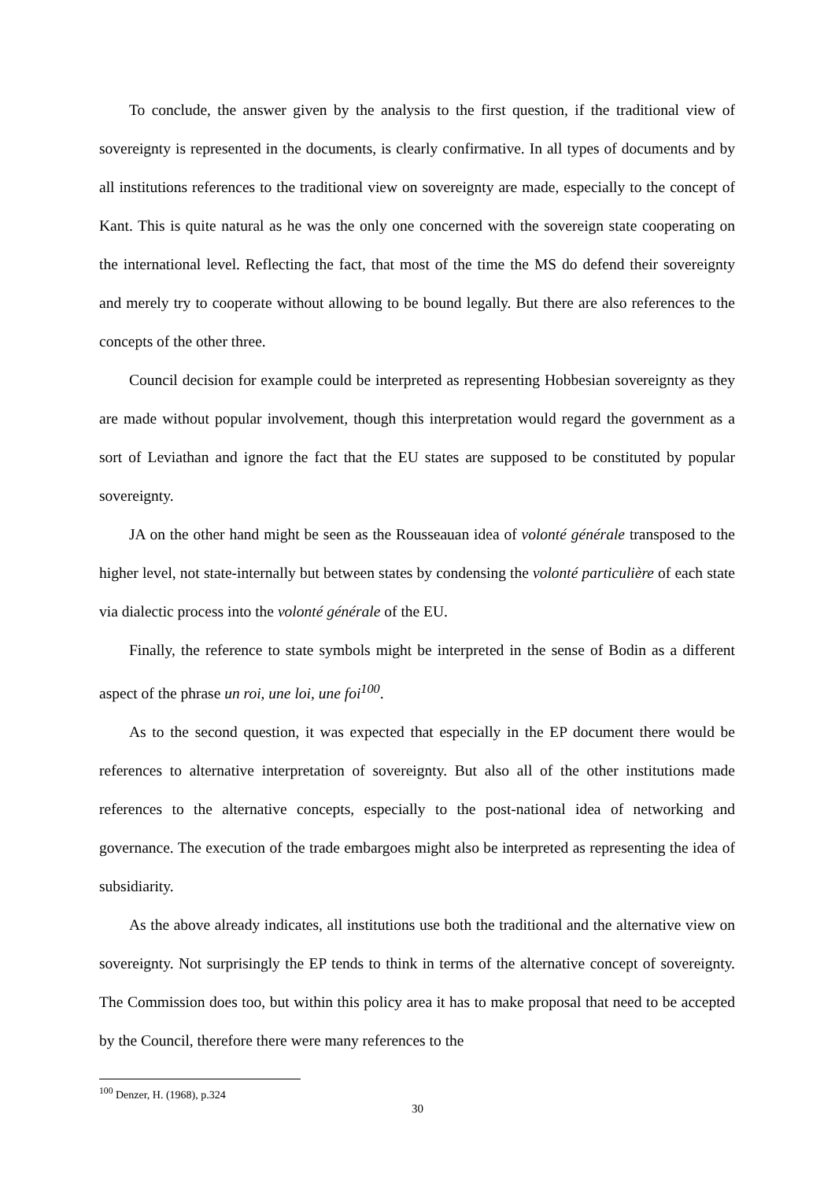To conclude, the answer given by the analysis to the first question, if the traditional view of sovereignty is represented in the documents, is clearly confirmative. In all types of documents and by all institutions references to the traditional view on sovereignty are made, especially to the concept of Kant. This is quite natural as he was the only one concerned with the sovereign state cooperating on the international level. Reflecting the fact, that most of the time the MS do defend their sovereignty and merely try to cooperate without allowing to be bound legally. But there are also references to the concepts of the other three.
Council decision for example could be interpreted as representing Hobbesian sovereignty as they are made without popular involvement, though this interpretation would regard the government as a sort of Leviathan and ignore the fact that the EU states are supposed to be constituted by popular sovereignty.
JA on the other hand might be seen as the Rousseauan idea of volonté générale transposed to the higher level, not state-internally but between states by condensing the volonté particulière of each state via dialectic process into the volonté générale of the EU.
Finally, the reference to state symbols might be interpreted in the sense of Bodin as a different aspect of the phrase un roi, une loi, une foi<sup>100</sup>.
As to the second question, it was expected that especially in the EP document there would be references to alternative interpretation of sovereignty. But also all of the other institutions made references to the alternative concepts, especially to the post-national idea of networking and governance. The execution of the trade embargoes might also be interpreted as representing the idea of subsidiarity.
As the above already indicates, all institutions use both the traditional and the alternative view on sovereignty. Not surprisingly the EP tends to think in terms of the alternative concept of sovereignty. The Commission does too, but within this policy area it has to make proposal that need to be accepted by the Council, therefore there were many references to the
<sup>100</sup> Denzer, H. (1968), p.324
30